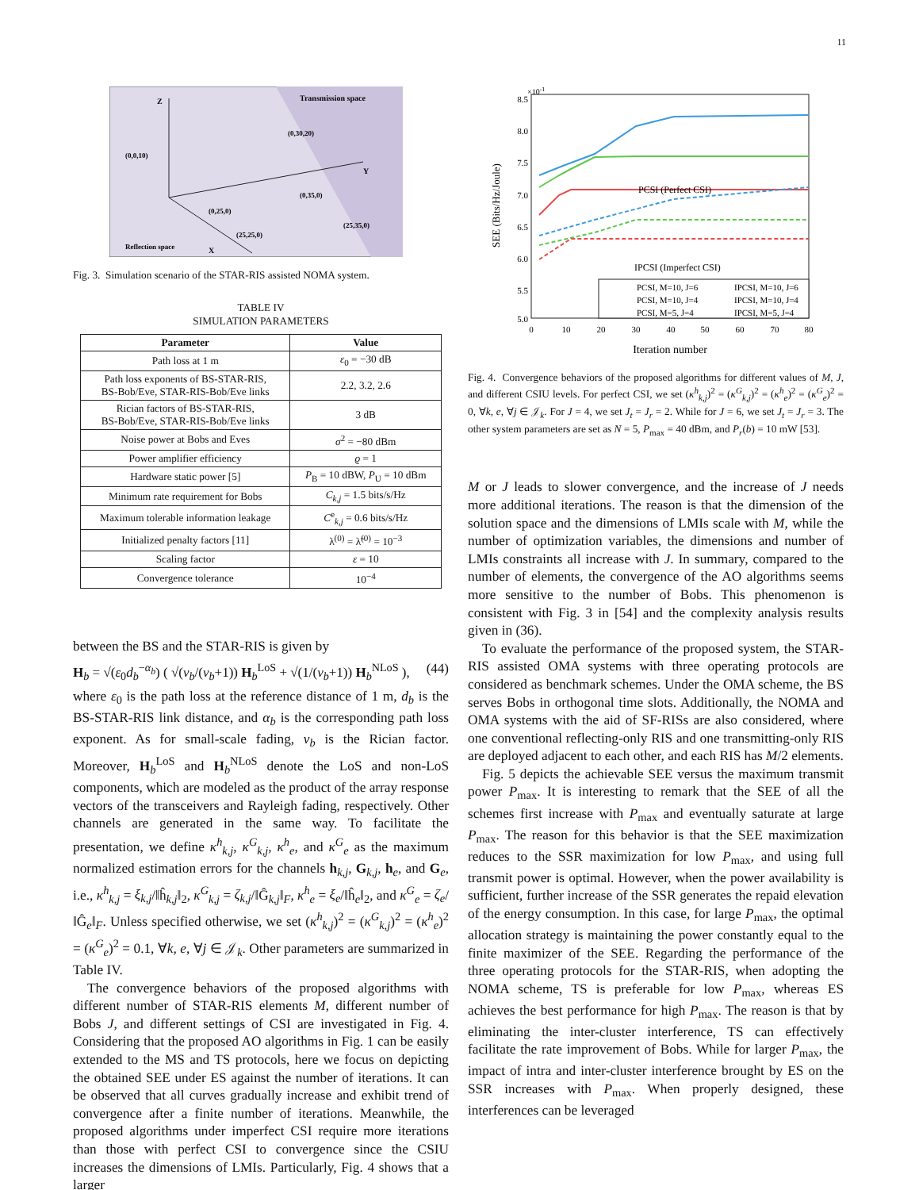11
Z
X
Y
Transmission space
(0,0,10)
(0,30,20)
(0,25,0)
(0,35,0)
(25,25,0)
(25,35,0)
Reflection space
Fig. 3. Simulation scenario of the STAR-RIS assisted NOMA system.
TABLE IV
SIMULATION PARAMETERS
| Parameter | Value |
| --- | --- |
| Path loss at 1 m | ε<sub>0</sub> = −30 dB |
| Path loss exponents of BS-STAR-RIS, BS-Bob/Eve, STAR-RIS-Bob/Eve links | 2.2, 3.2, 2.6 |
| Rician factors of BS-STAR-RIS, BS-Bob/Eve, STAR-RIS-Bob/Eve links | 3 dB |
| Noise power at Bobs and Eves | σ<sup>2</sup> = −80 dBm |
| Power amplifier efficiency | ϱ = 1 |
| Hardware static power [5] | P<sub>B</sub> = 10 dBW, P<sub>U</sub> = 10 dBm |
| Minimum rate requirement for Bobs | C<sub>k,j</sub> = 1.5 bits/s/Hz |
| Maximum tolerable information leakage | C<sup>e</sup><sub>k,j</sub> = 0.6 bits/s/Hz |
| Initialized penalty factors [11] | λ<sup>(0)</sup> = λ̃<sup>(0)</sup> = 10<sup>−3</sup> |
| Scaling factor | ε = 10 |
| Convergence tolerance | 10<sup>−4</sup> |
between the BS and the STAR-RIS is given by
H<sub>b</sub> = √(ε<sub>0</sub>d<sub>b</sub><sup>−α<sub>b</sub></sup>) ( √(ν<sub>b</sub>/(ν<sub>b</sub>+1)) H<sub>b</sub><sup>LoS</sup> + √(1/(ν<sub>b</sub>+1)) H<sub>b</sub><sup>NLoS</sup> ), (44)
where ε<sub>0</sub> is the path loss at the reference distance of 1 m, d<sub>b</sub> is the BS-STAR-RIS link distance, and α<sub>b</sub> is the corresponding path loss exponent. As for small-scale fading, ν<sub>b</sub> is the Rician factor. Moreover, H<sub>b</sub><sup>LoS</sup> and H<sub>b</sub><sup>NLoS</sup> denote the LoS and non-LoS components, which are modeled as the product of the array response vectors of the transceivers and Rayleigh fading, respectively. Other channels are generated in the same way. To facilitate the presentation, we define κ<sup>h</sup><sub>k,j</sub>, κ<sup>G</sup><sub>k,j</sub>, κ<sup>h</sup><sub>e</sub>, and κ<sup>G</sup><sub>e</sub> as the maximum normalized estimation errors for the channels h<sub>k,j</sub>, G<sub>k,j</sub>, h<sub>e</sub>, and G<sub>e</sub>, i.e., κ<sup>h</sup><sub>k,j</sub> = ξ<sub>k,j</sub>/‖ĥ<sub>k,j</sub>‖<sub>2</sub>, κ<sup>G</sup><sub>k,j</sub> = ζ<sub>k,j</sub>/‖Ĝ<sub>k,j</sub>‖<sub>F</sub>, κ<sup>h</sup><sub>e</sub> = ξ<sub>e</sub>/‖ĥ<sub>e</sub>‖<sub>2</sub>, and κ<sup>G</sup><sub>e</sub> = ζ<sub>e</sub>/‖Ĝ<sub>e</sub>‖<sub>F</sub>. Unless specified otherwise, we set (κ<sup>h</sup><sub>k,j</sub>)<sup>2</sup> = (κ<sup>G</sup><sub>k,j</sub>)<sup>2</sup> = (κ<sup>h</sup><sub>e</sub>)<sup>2</sup> = (κ<sup>G</sup><sub>e</sub>)<sup>2</sup> = 0.1, ∀k, e, ∀j ∈ 𝒥<sub>k</sub>. Other parameters are summarized in Table IV.
The convergence behaviors of the proposed algorithms with different number of STAR-RIS elements M, different number of Bobs J, and different settings of CSI are investigated in Fig. 4. Considering that the proposed AO algorithms in Fig. 1 can be easily extended to the MS and TS protocols, here we focus on depicting the obtained SEE under ES against the number of iterations. It can be observed that all curves gradually increase and exhibit trend of convergence after a finite number of iterations. Meanwhile, the proposed algorithms under imperfect CSI require more iterations than those with perfect CSI to convergence since the CSIU increases the dimensions of LMIs. Particularly, Fig. 4 shows that a larger
×10-1
8.5
8.0
7.5
7.0
6.5
6.0
5.5
5.0
0
10
20
30
40
50
60
70
80
Iteration number
SEE (Bits/Hz/Joule)
PCSI (Perfect CSI)
IPCSI (Imperfect CSI)
PCSI, M=10, J=6
IPCSI, M=10, J=6
PCSI, M=10, J=4
IPCSI, M=10, J=4
PCSI, M=5, J=4
IPCSI, M=5, J=4
Fig. 4. Convergence behaviors of the proposed algorithms for different values of M, J, and different CSIU levels. For perfect CSI, we set (κ<sup>h</sup><sub>k,j</sub>)<sup>2</sup> = (κ<sup>G</sup><sub>k,j</sub>)<sup>2</sup> = (κ<sup>h</sup><sub>e</sub>)<sup>2</sup> = (κ<sup>G</sup><sub>e</sub>)<sup>2</sup> = 0, ∀k, e, ∀j ∈ 𝒥<sub>k</sub>. For J = 4, we set J<sub>t</sub> = J<sub>r</sub> = 2. While for J = 6, we set J<sub>t</sub> = J<sub>r</sub> = 3. The other system parameters are set as N = 5, P<sub>max</sub> = 40 dBm, and P<sub>r</sub>(b) = 10 mW [53].
M or J leads to slower convergence, and the increase of J needs more additional iterations. The reason is that the dimension of the solution space and the dimensions of LMIs scale with M, while the number of optimization variables, the dimensions and number of LMIs constraints all increase with J. In summary, compared to the number of elements, the convergence of the AO algorithms seems more sensitive to the number of Bobs. This phenomenon is consistent with Fig. 3 in [54] and the complexity analysis results given in (36).
To evaluate the performance of the proposed system, the STAR-RIS assisted OMA systems with three operating protocols are considered as benchmark schemes. Under the OMA scheme, the BS serves Bobs in orthogonal time slots. Additionally, the NOMA and OMA systems with the aid of SF-RISs are also considered, where one conventional reflecting-only RIS and one transmitting-only RIS are deployed adjacent to each other, and each RIS has M/2 elements.
Fig. 5 depicts the achievable SEE versus the maximum transmit power P<sub>max</sub>. It is interesting to remark that the SEE of all the schemes first increase with P<sub>max</sub> and eventually saturate at large P<sub>max</sub>. The reason for this behavior is that the SEE maximization reduces to the SSR maximization for low P<sub>max</sub>, and using full transmit power is optimal. However, when the power availability is sufficient, further increase of the SSR generates the repaid elevation of the energy consumption. In this case, for large P<sub>max</sub>, the optimal allocation strategy is maintaining the power constantly equal to the finite maximizer of the SEE. Regarding the performance of the three operating protocols for the STAR-RIS, when adopting the NOMA scheme, TS is preferable for low P<sub>max</sub>, whereas ES achieves the best performance for high P<sub>max</sub>. The reason is that by eliminating the inter-cluster interference, TS can effectively facilitate the rate improvement of Bobs. While for larger P<sub>max</sub>, the impact of intra and inter-cluster interference brought by ES on the SSR increases with P<sub>max</sub>. When properly designed, these interferences can be leveraged